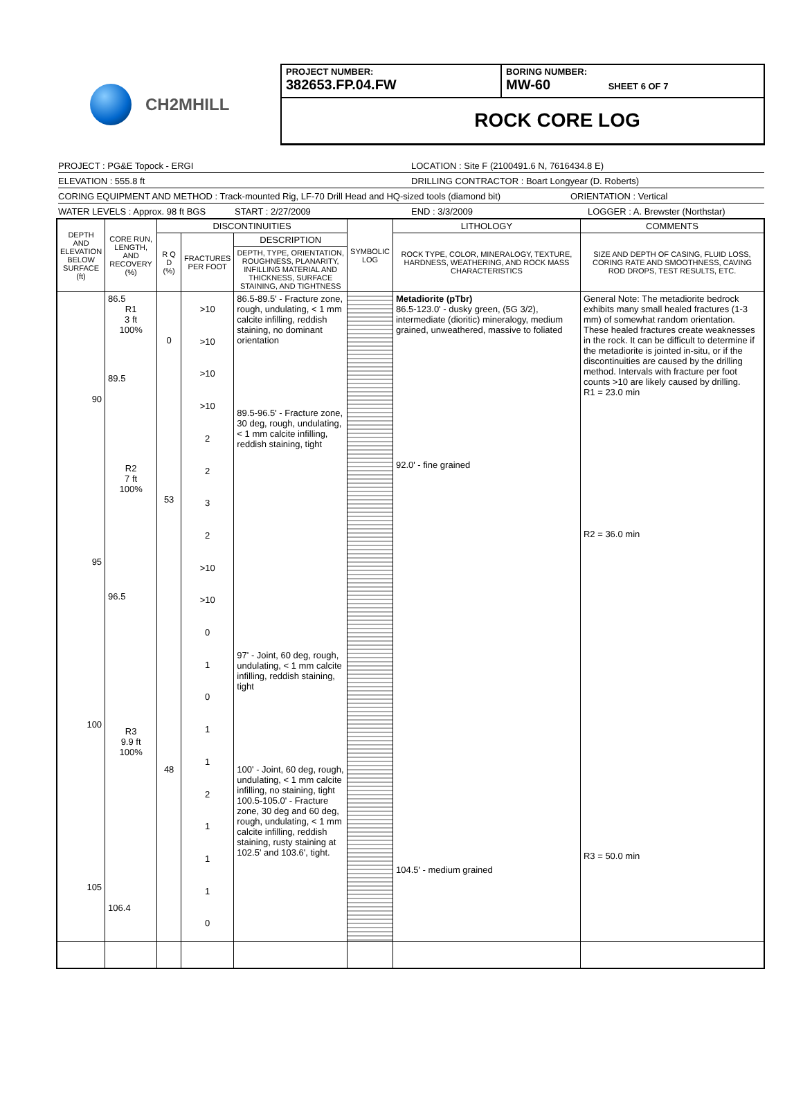CH2MHILL
PROJECT NUMBER:
382653.FP.04.FW
BORING NUMBER:
MW-60 SHEET 6 OF 7
ROCK CORE LOG
PROJECT : PG&E Topock - ERGI LOCATION : Site F (2100491.6 N, 7616434.8 E)
ELEVATION : 555.8 ft DRILLING CONTRACTOR : Boart Longyear (D. Roberts)
CORING EQUIPMENT AND METHOD : Track-mounted Rig, LF-70 Drill Head and HQ-sized tools (diamond bit) ORIENTATION : Vertical
WATER LEVELS : Approx. 98 ft BGS START : 2/27/2009 END : 3/3/2009 LOGGER : A. Brewster (Northstar)
| DEPTH AND ELEVATION BELOW SURFACE (ft) | CORE RUN, LENGTH, AND RECOVERY (%) | DISCONTINUITIES | | | SYMBOLIC LOG | LITHOLOGY | COMMENTS |
| --- | --- | --- | --- | --- | --- | --- | --- |
| | | R Q D (%) | FRACTURES PER FOOT | DESCRIPTION | | ROCK TYPE, COLOR, MINERALOGY, TEXTURE, HARDNESS, WEATHERING, AND ROCK MASS CHARACTERISTICS | SIZE AND DEPTH OF CASING, FLUID LOSS, CORING RATE AND SMOOTHNESS, CAVING ROD DROPS, TEST RESULTS, ETC. |
| | | | | DEPTH, TYPE, ORIENTATION, ROUGHNESS, PLANARITY, INFILLING MATERIAL AND THICKNESS, SURFACE STAINING, AND TIGHTNESS | | | |
| 90 95 100 105 | 86.5 R1 3 ft 100% 89.5 R2 7 ft 100% 96.5 R3 9.9 ft 100% 106.4 | 0 53 48 | >10 >10 >10 >10 2 2 3 2 >10 >10 0 1 0 1 1 2 1 1 1 0 | 86.5-89.5' - Fracture zone, rough, undulating, < 1 mm calcite infilling, reddish staining, no dominant orientation 89.5-96.5' - Fracture zone, 30 deg, rough, undulating, < 1 mm calcite infilling, reddish staining, tight 97' - Joint, 60 deg, rough, undulating, < 1 mm calcite infilling, reddish staining, tight 100' - Joint, 60 deg, rough, undulating, < 1 mm calcite infilling, no staining, tight 100.5-105.0' - Fracture zone, 30 deg and 60 deg, rough, undulating, < 1 mm calcite infilling, reddish staining, rusty staining at 102.5' and 103.6', tight. | | Metadiorite (pTbr) 86.5-123.0' - dusky green, (5G 3/2), intermediate (dioritic) mineralogy, medium grained, unweathered, massive to foliated 92.0' - fine grained 104.5' - medium grained | General Note: The metadiorite bedrock exhibits many small healed fractures (1-3 mm) of somewhat random orientation. These healed fractures create weaknesses in the rock. It can be difficult to determine if the metadiorite is jointed in-situ, or if the discontinuities are caused by the drilling method. Intervals with fracture per foot counts >10 are likely caused by drilling. R1 = 23.0 min R2 = 36.0 min R3 = 50.0 min |